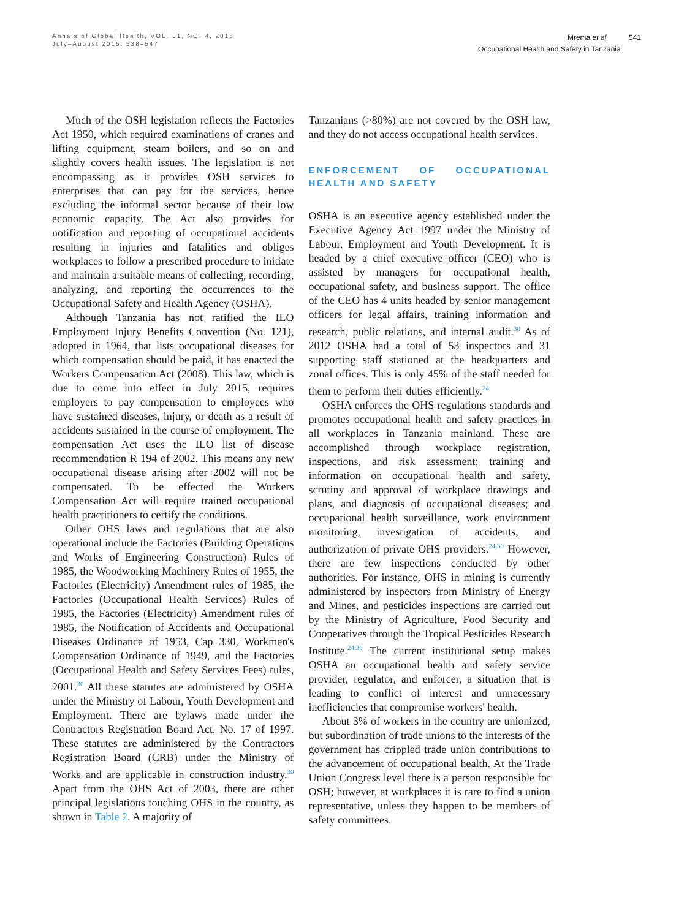Annals of Global Health, VOL. 81, NO. 4, 2015
July–August 2015: 538–547
Mrema et al. 541
Occupational Health and Safety in Tanzania
Much of the OSH legislation reflects the Factories Act 1950, which required examinations of cranes and lifting equipment, steam boilers, and so on and slightly covers health issues. The legislation is not encompassing as it provides OSH services to enterprises that can pay for the services, hence excluding the informal sector because of their low economic capacity. The Act also provides for notification and reporting of occupational accidents resulting in injuries and fatalities and obliges workplaces to follow a prescribed procedure to initiate and maintain a suitable means of collecting, recording, analyzing, and reporting the occurrences to the Occupational Safety and Health Agency (OSHA).
Although Tanzania has not ratified the ILO Employment Injury Benefits Convention (No. 121), adopted in 1964, that lists occupational diseases for which compensation should be paid, it has enacted the Workers Compensation Act (2008). This law, which is due to come into effect in July 2015, requires employers to pay compensation to employees who have sustained diseases, injury, or death as a result of accidents sustained in the course of employment. The compensation Act uses the ILO list of disease recommendation R 194 of 2002. This means any new occupational disease arising after 2002 will not be compensated. To be effected the Workers Compensation Act will require trained occupational health practitioners to certify the conditions.
Other OHS laws and regulations that are also operational include the Factories (Building Operations and Works of Engineering Construction) Rules of 1985, the Woodworking Machinery Rules of 1955, the Factories (Electricity) Amendment rules of 1985, the Factories (Occupational Health Services) Rules of 1985, the Factories (Electricity) Amendment rules of 1985, the Notification of Accidents and Occupational Diseases Ordinance of 1953, Cap 330, Workmen's Compensation Ordinance of 1949, and the Factories (Occupational Health and Safety Services Fees) rules, 2001.<sup>30</sup> All these statutes are administered by OSHA under the Ministry of Labour, Youth Development and Employment. There are bylaws made under the Contractors Registration Board Act. No. 17 of 1997. These statutes are administered by the Contractors Registration Board (CRB) under the Ministry of Works and are applicable in construction industry.<sup>30</sup> Apart from the OHS Act of 2003, there are other principal legislations touching OHS in the country, as shown in Table 2. A majority of
Tanzanians (>80%) are not covered by the OSH law, and they do not access occupational health services.
ENFORCEMENT OF OCCUPATIONAL HEALTH AND SAFETY
OSHA is an executive agency established under the Executive Agency Act 1997 under the Ministry of Labour, Employment and Youth Development. It is headed by a chief executive officer (CEO) who is assisted by managers for occupational health, occupational safety, and business support. The office of the CEO has 4 units headed by senior management officers for legal affairs, training information and research, public relations, and internal audit.<sup>30</sup> As of 2012 OSHA had a total of 53 inspectors and 31 supporting staff stationed at the headquarters and zonal offices. This is only 45% of the staff needed for them to perform their duties efficiently.<sup>24</sup>
OSHA enforces the OHS regulations standards and promotes occupational health and safety practices in all workplaces in Tanzania mainland. These are accomplished through workplace registration, inspections, and risk assessment; training and information on occupational health and safety, scrutiny and approval of workplace drawings and plans, and diagnosis of occupational diseases; and occupational health surveillance, work environment monitoring, investigation of accidents, and authorization of private OHS providers.<sup>24,30</sup> However, there are few inspections conducted by other authorities. For instance, OHS in mining is currently administered by inspectors from Ministry of Energy and Mines, and pesticides inspections are carried out by the Ministry of Agriculture, Food Security and Cooperatives through the Tropical Pesticides Research Institute.<sup>24,30</sup> The current institutional setup makes OSHA an occupational health and safety service provider, regulator, and enforcer, a situation that is leading to conflict of interest and unnecessary inefficiencies that compromise workers' health.
About 3% of workers in the country are unionized, but subordination of trade unions to the interests of the government has crippled trade union contributions to the advancement of occupational health. At the Trade Union Congress level there is a person responsible for OSH; however, at workplaces it is rare to find a union representative, unless they happen to be members of safety committees.